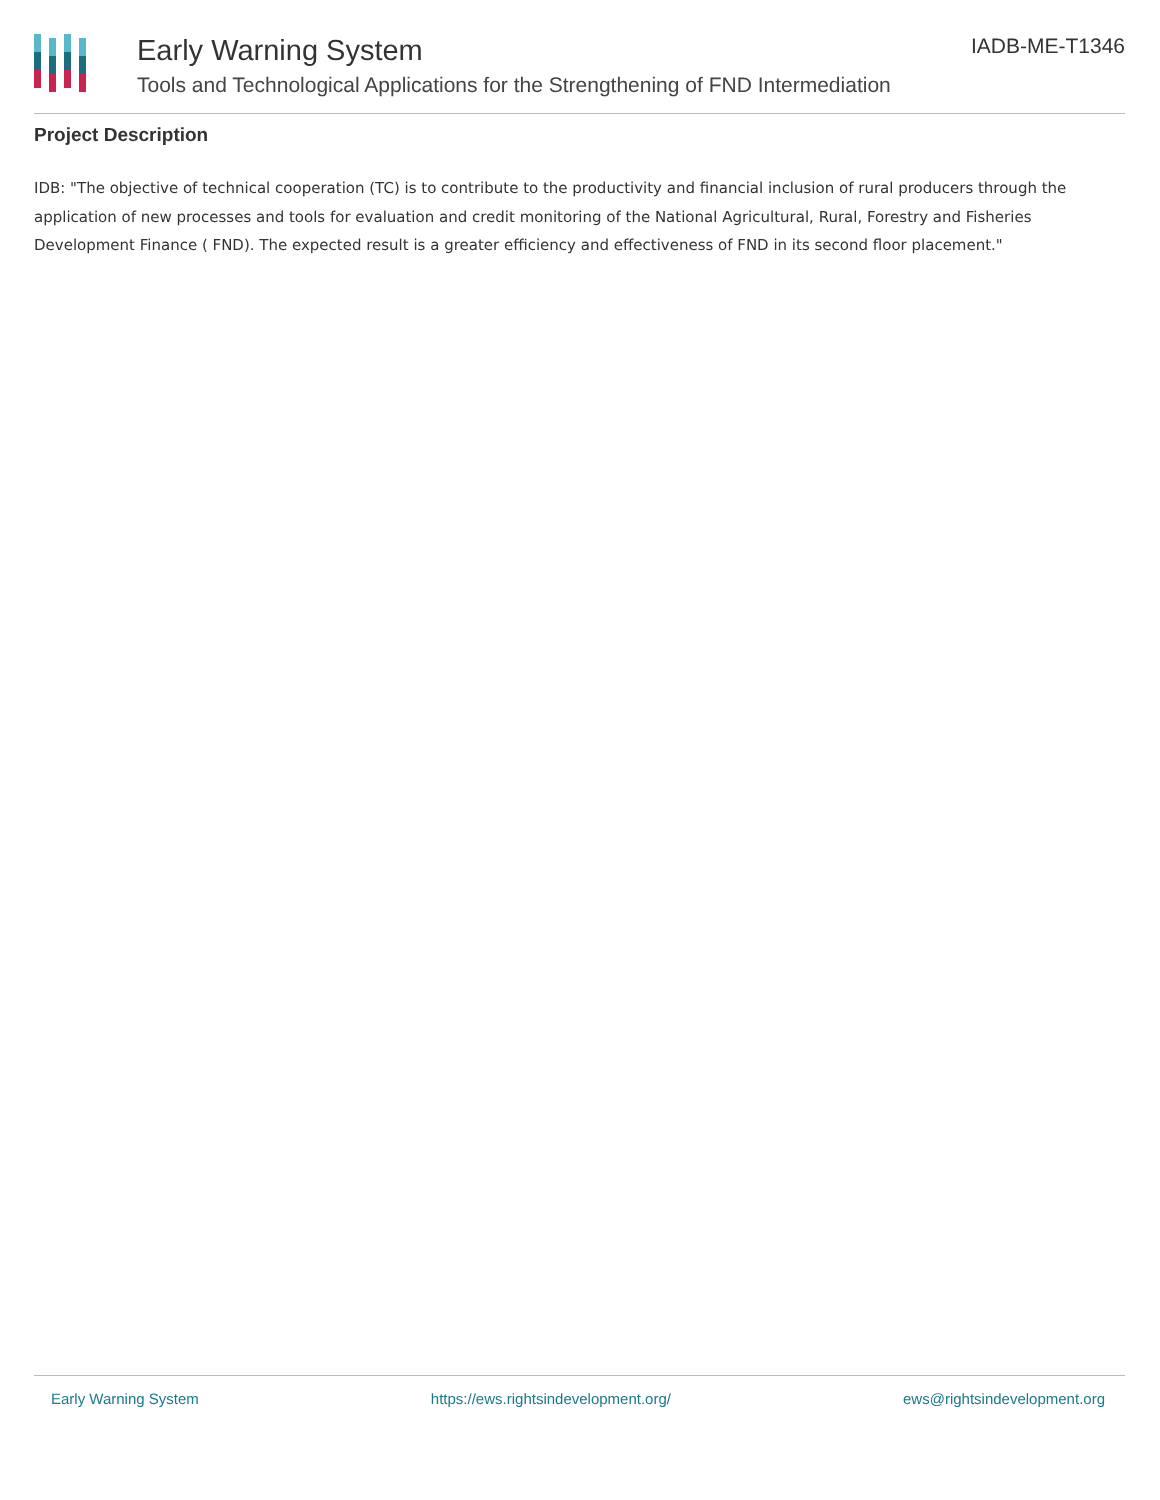Early Warning System
Tools and Technological Applications for the Strengthening of FND Intermediation
IADB-ME-T1346
Project Description
IDB: "The objective of technical cooperation (TC) is to contribute to the productivity and financial inclusion of rural producers through the application of new processes and tools for evaluation and credit monitoring of the National Agricultural, Rural, Forestry and Fisheries Development Finance ( FND). The expected result is a greater efficiency and effectiveness of FND in its second floor placement."
Early Warning System https://ews.rightsindevelopment.org/ ews@rightsindevelopment.org